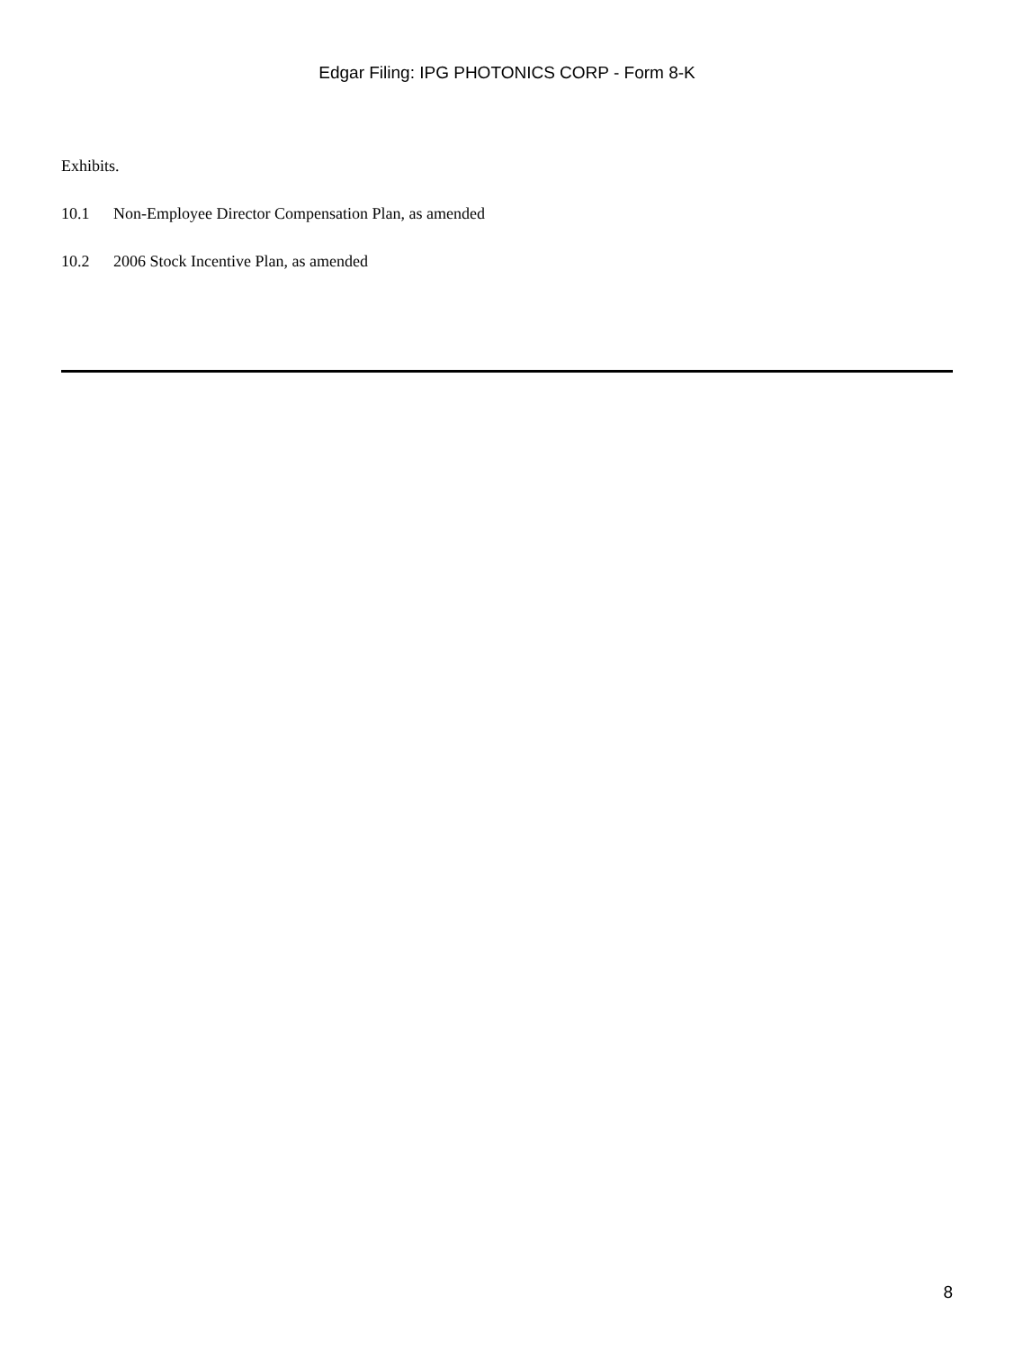Edgar Filing: IPG PHOTONICS CORP - Form 8-K
Exhibits.
10.1 Non-Employee Director Compensation Plan, as amended
10.2 2006 Stock Incentive Plan, as amended
8